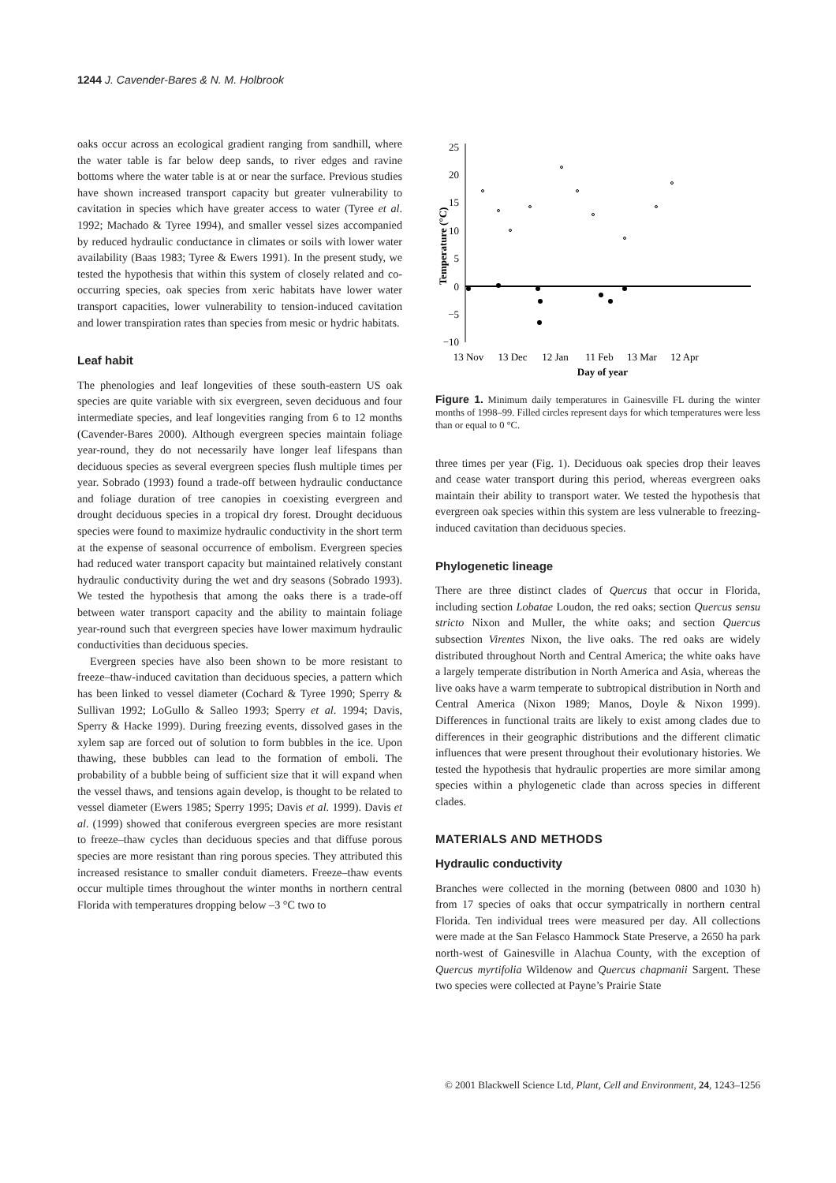1244 J. Cavender-Bares & N. M. Holbrook
oaks occur across an ecological gradient ranging from sandhill, where the water table is far below deep sands, to river edges and ravine bottoms where the water table is at or near the surface. Previous studies have shown increased transport capacity but greater vulnerability to cavitation in species which have greater access to water (Tyree et al. 1992; Machado & Tyree 1994), and smaller vessel sizes accompanied by reduced hydraulic conductance in climates or soils with lower water availability (Baas 1983; Tyree & Ewers 1991). In the present study, we tested the hypothesis that within this system of closely related and co-occurring species, oak species from xeric habitats have lower water transport capacities, lower vulnerability to tension-induced cavitation and lower transpiration rates than species from mesic or hydric habitats.
Leaf habit
The phenologies and leaf longevities of these south-eastern US oak species are quite variable with six evergreen, seven deciduous and four intermediate species, and leaf longevities ranging from 6 to 12 months (Cavender-Bares 2000). Although evergreen species maintain foliage year-round, they do not necessarily have longer leaf lifespans than deciduous species as several evergreen species flush multiple times per year. Sobrado (1993) found a trade-off between hydraulic conductance and foliage duration of tree canopies in coexisting evergreen and drought deciduous species in a tropical dry forest. Drought deciduous species were found to maximize hydraulic conductivity in the short term at the expense of seasonal occurrence of embolism. Evergreen species had reduced water transport capacity but maintained relatively constant hydraulic conductivity during the wet and dry seasons (Sobrado 1993). We tested the hypothesis that among the oaks there is a trade-off between water transport capacity and the ability to maintain foliage year-round such that evergreen species have lower maximum hydraulic conductivities than deciduous species.
Evergreen species have also been shown to be more resistant to freeze–thaw-induced cavitation than deciduous species, a pattern which has been linked to vessel diameter (Cochard & Tyree 1990; Sperry & Sullivan 1992; LoGullo & Salleo 1993; Sperry et al. 1994; Davis, Sperry & Hacke 1999). During freezing events, dissolved gases in the xylem sap are forced out of solution to form bubbles in the ice. Upon thawing, these bubbles can lead to the formation of emboli. The probability of a bubble being of sufficient size that it will expand when the vessel thaws, and tensions again develop, is thought to be related to vessel diameter (Ewers 1985; Sperry 1995; Davis et al. 1999). Davis et al. (1999) showed that coniferous evergreen species are more resistant to freeze–thaw cycles than deciduous species and that diffuse porous species are more resistant than ring porous species. They attributed this increased resistance to smaller conduit diameters. Freeze–thaw events occur multiple times throughout the winter months in northern central Florida with temperatures dropping below –3 °C two to
25
20
15
10
5
0
−5
−10
13 Nov
13 Dec
12 Jan
11 Feb
13 Mar
12 Apr
Day of year
Temperature (°C)
Figure 1. Minimum daily temperatures in Gainesville FL during the winter months of 1998–99. Filled circles represent days for which temperatures were less than or equal to 0 °C.
three times per year (Fig. 1). Deciduous oak species drop their leaves and cease water transport during this period, whereas evergreen oaks maintain their ability to transport water. We tested the hypothesis that evergreen oak species within this system are less vulnerable to freezing-induced cavitation than deciduous species.
Phylogenetic lineage
There are three distinct clades of Quercus that occur in Florida, including section Lobatae Loudon, the red oaks; section Quercus sensu stricto Nixon and Muller, the white oaks; and section Quercus subsection Virentes Nixon, the live oaks. The red oaks are widely distributed throughout North and Central America; the white oaks have a largely temperate distribution in North America and Asia, whereas the live oaks have a warm temperate to subtropical distribution in North and Central America (Nixon 1989; Manos, Doyle & Nixon 1999). Differences in functional traits are likely to exist among clades due to differences in their geographic distributions and the different climatic influences that were present throughout their evolutionary histories. We tested the hypothesis that hydraulic properties are more similar among species within a phylogenetic clade than across species in different clades.
MATERIALS AND METHODS
Hydraulic conductivity
Branches were collected in the morning (between 0800 and 1030 h) from 17 species of oaks that occur sympatrically in northern central Florida. Ten individual trees were measured per day. All collections were made at the San Felasco Hammock State Preserve, a 2650 ha park north-west of Gainesville in Alachua County, with the exception of Quercus myrtifolia Wildenow and Quercus chapmanii Sargent. These two species were collected at Payne’s Prairie State
© 2001 Blackwell Science Ltd, Plant, Cell and Environment, 24, 1243–1256